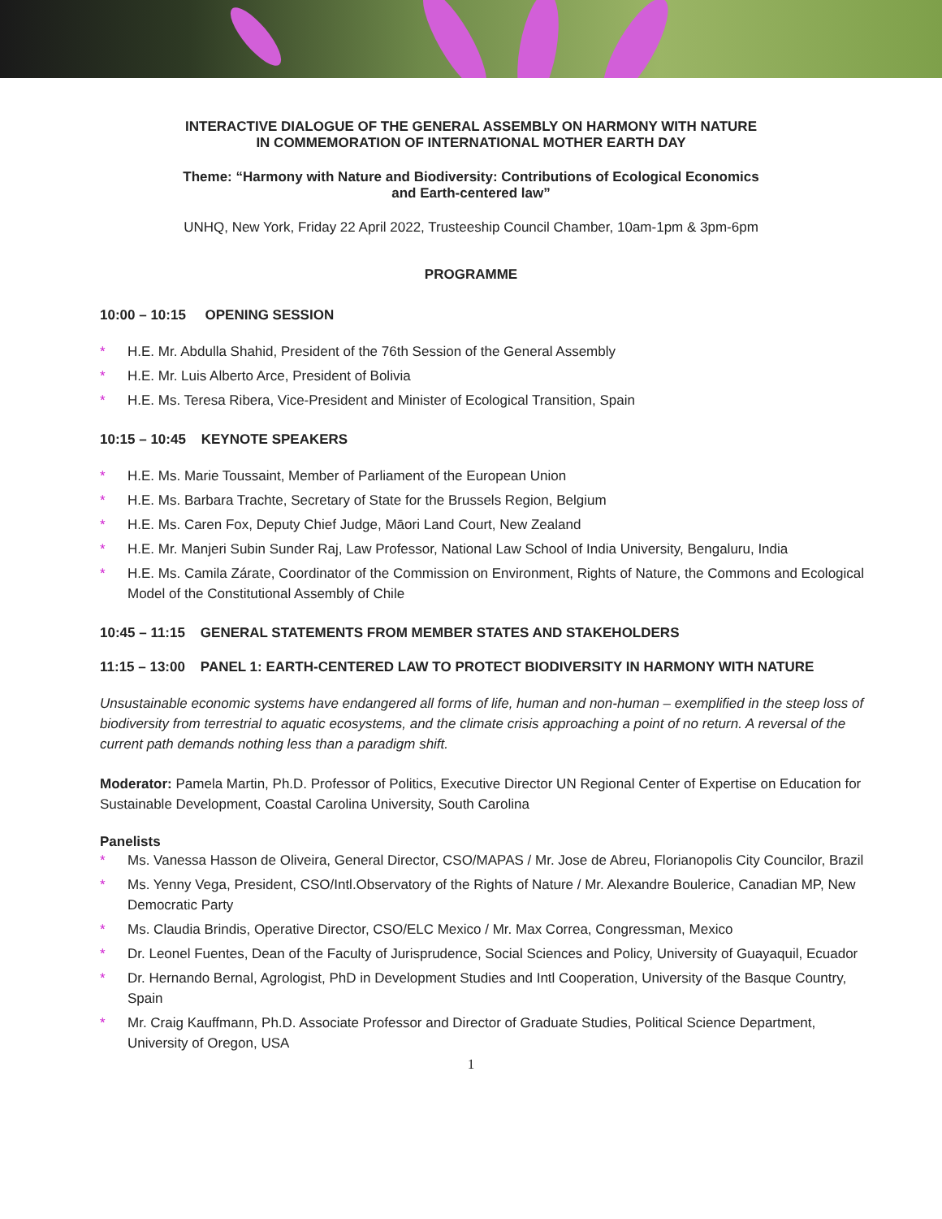INTERACTIVE DIALOGUE OF THE GENERAL ASSEMBLY ON HARMONY WITH NATURE
IN COMMEMORATION OF INTERNATIONAL MOTHER EARTH DAY
Theme: “Harmony with Nature and Biodiversity: Contributions of Ecological Economics
and Earth-centered law”
UNHQ, New York, Friday 22 April 2022, Trusteeship Council Chamber, 10am-1pm & 3pm-6pm
PROGRAMME
10:00 – 10:15 OPENING SESSION
* H.E. Mr. Abdulla Shahid, President of the 76th Session of the General Assembly
* H.E. Mr. Luis Alberto Arce, President of Bolivia
* H.E. Ms. Teresa Ribera, Vice-President and Minister of Ecological Transition, Spain
10:15 – 10:45 KEYNOTE SPEAKERS
* H.E. Ms. Marie Toussaint, Member of Parliament of the European Union
* H.E. Ms. Barbara Trachte, Secretary of State for the Brussels Region, Belgium
* H.E. Ms. Caren Fox, Deputy Chief Judge, Māori Land Court, New Zealand
* H.E. Mr. Manjeri Subin Sunder Raj, Law Professor, National Law School of India University, Bengaluru, India
* H.E. Ms. Camila Zárate, Coordinator of the Commission on Environment, Rights of Nature, the Commons and Ecological Model of the Constitutional Assembly of Chile
10:45 – 11:15 GENERAL STATEMENTS FROM MEMBER STATES AND STAKEHOLDERS
11:15 – 13:00 PANEL 1: EARTH-CENTERED LAW TO PROTECT BIODIVERSITY IN HARMONY WITH NATURE
Unsustainable economic systems have endangered all forms of life, human and non-human – exemplified in the steep loss of biodiversity from terrestrial to aquatic ecosystems, and the climate crisis approaching a point of no return. A reversal of the current path demands nothing less than a paradigm shift.
Moderator: Pamela Martin, Ph.D. Professor of Politics, Executive Director UN Regional Center of Expertise on Education for Sustainable Development, Coastal Carolina University, South Carolina
Panelists
* Ms. Vanessa Hasson de Oliveira, General Director, CSO/MAPAS / Mr. Jose de Abreu, Florianopolis City Councilor, Brazil
* Ms. Yenny Vega, President, CSO/Intl.Observatory of the Rights of Nature / Mr. Alexandre Boulerice, Canadian MP, New Democratic Party
* Ms. Claudia Brindis, Operative Director, CSO/ELC Mexico / Mr. Max Correa, Congressman, Mexico
* Dr. Leonel Fuentes, Dean of the Faculty of Jurisprudence, Social Sciences and Policy, University of Guayaquil, Ecuador
* Dr. Hernando Bernal, Agrologist, PhD in Development Studies and Intl Cooperation, University of the Basque Country, Spain
* Mr. Craig Kauffmann, Ph.D. Associate Professor and Director of Graduate Studies, Political Science Department, University of Oregon, USA
1